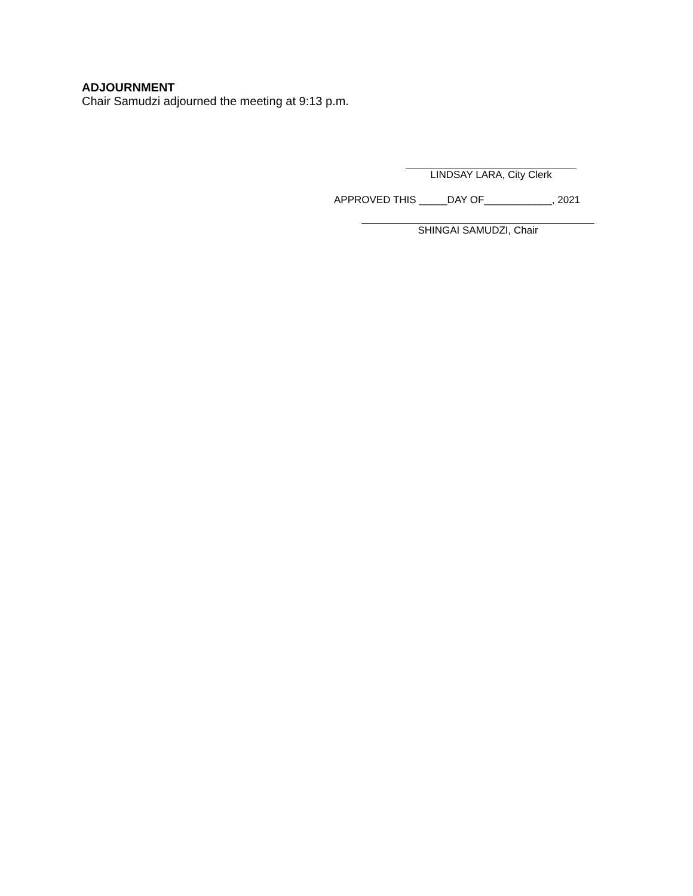ADJOURNMENT
Chair Samudzi adjourned the meeting at 9:13 p.m.
LINDSAY LARA, City Clerk
APPROVED THIS _____DAY OF____________, 2021
SHINGAI SAMUDZI, Chair